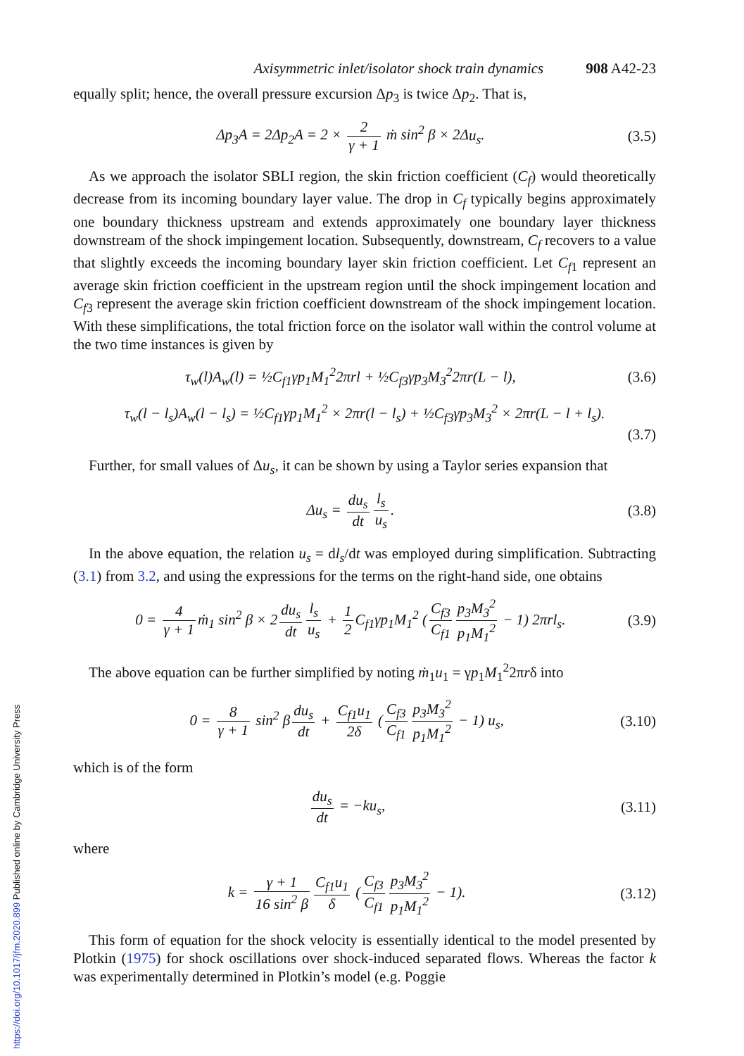Axisymmetric inlet/isolator shock train dynamics 908 A42-23
equally split; hence, the overall pressure excursion Δp<sub>3</sub> is twice Δp<sub>2</sub>. That is,
Δp<sub>3</sub>A = 2Δp<sub>2</sub>A = 2 × 2 γ + 1 ṁ sin<sup>2</sup> β × 2Δu<sub>s</sub>.
(3.5)
As we approach the isolator SBLI region, the skin friction coefficient (C<sub>f</sub>) would theoretically decrease from its incoming boundary layer value. The drop in C<sub>f</sub> typically begins approximately one boundary thickness upstream and extends approximately one boundary layer thickness downstream of the shock impingement location. Subsequently, downstream, C<sub>f</sub> recovers to a value that slightly exceeds the incoming boundary layer skin friction coefficient. Let C<sub>f1</sub> represent an average skin friction coefficient in the upstream region until the shock impingement location and C<sub>f3</sub> represent the average skin friction coefficient downstream of the shock impingement location. With these simplifications, the total friction force on the isolator wall within the control volume at the two time instances is given by
τ<sub>w</sub>(l)A<sub>w</sub>(l) = ½C<sub>f1</sub>γp<sub>1</sub>M<sub>1</sub><sup>2</sup>2πrl + ½C<sub>f3</sub>γp<sub>3</sub>M<sub>3</sub><sup>2</sup>2πr(L − l),
(3.6)
τ<sub>w</sub>(l − l<sub>s</sub>)A<sub>w</sub>(l − l<sub>s</sub>) = ½C<sub>f1</sub>γp<sub>1</sub>M<sub>1</sub><sup>2</sup> × 2πr(l − l<sub>s</sub>) + ½C<sub>f3</sub>γp<sub>3</sub>M<sub>3</sub><sup>2</sup> × 2πr(L − l + l<sub>s</sub>).
(3.7)
Further, for small values of Δu<sub>s</sub>, it can be shown by using a Taylor series expansion that
Δu<sub>s</sub> = du<sub>s</sub> dt l<sub>s</sub> u<sub>s</sub>. (3.8)
In the above equation, the relation u<sub>s</sub> = dl<sub>s</sub>/dt was employed during simplification. Subtracting (3.1) from 3.2, and using the expressions for the terms on the right-hand side, one obtains
0 = 4 γ + 1 ṁ<sub>1</sub> sin<sup>2</sup> β × 2 du<sub>s</sub> dt l<sub>s</sub> u<sub>s</sub> + 1 2 C<sub>f1</sub>γp<sub>1</sub>M<sub>1</sub><sup>2</sup> (C<sub>f3</sub> C<sub>f1</sub> p<sub>3</sub>M<sub>3</sub><sup>2</sup> p<sub>1</sub>M<sub>1</sub><sup>2</sup> − 1) 2πrl<sub>s</sub>.
(3.9)
The above equation can be further simplified by noting ṁ<sub>1</sub>u<sub>1</sub> = γp<sub>1</sub>M<sub>1</sub><sup>2</sup>2πrδ into
0 = 8 γ + 1 sin<sup>2</sup> β du<sub>s</sub> dt + C<sub>f1</sub>u<sub>1</sub> 2δ (C<sub>f3</sub> C<sub>f1</sub> p<sub>3</sub>M<sub>3</sub><sup>2</sup> p<sub>1</sub>M<sub>1</sub><sup>2</sup> − 1) u<sub>s</sub>,
(3.10)
which is of the form
du<sub>s</sub> dt = −ku<sub>s</sub>, (3.11)
where
k = γ + 1 16 sin<sup>2</sup> β C<sub>f1</sub>u<sub>1</sub> δ (C<sub>f3</sub> C<sub>f1</sub> p<sub>3</sub>M<sub>3</sub><sup>2</sup> p<sub>1</sub>M<sub>1</sub><sup>2</sup> − 1).
(3.12)
This form of equation for the shock velocity is essentially identical to the model presented by Plotkin (1975) for shock oscillations over shock-induced separated flows. Whereas the factor k was experimentally determined in Plotkin’s model (e.g. Poggie
https://doi.org/10.1017/jfm.2020.899 Published online by Cambridge University Press